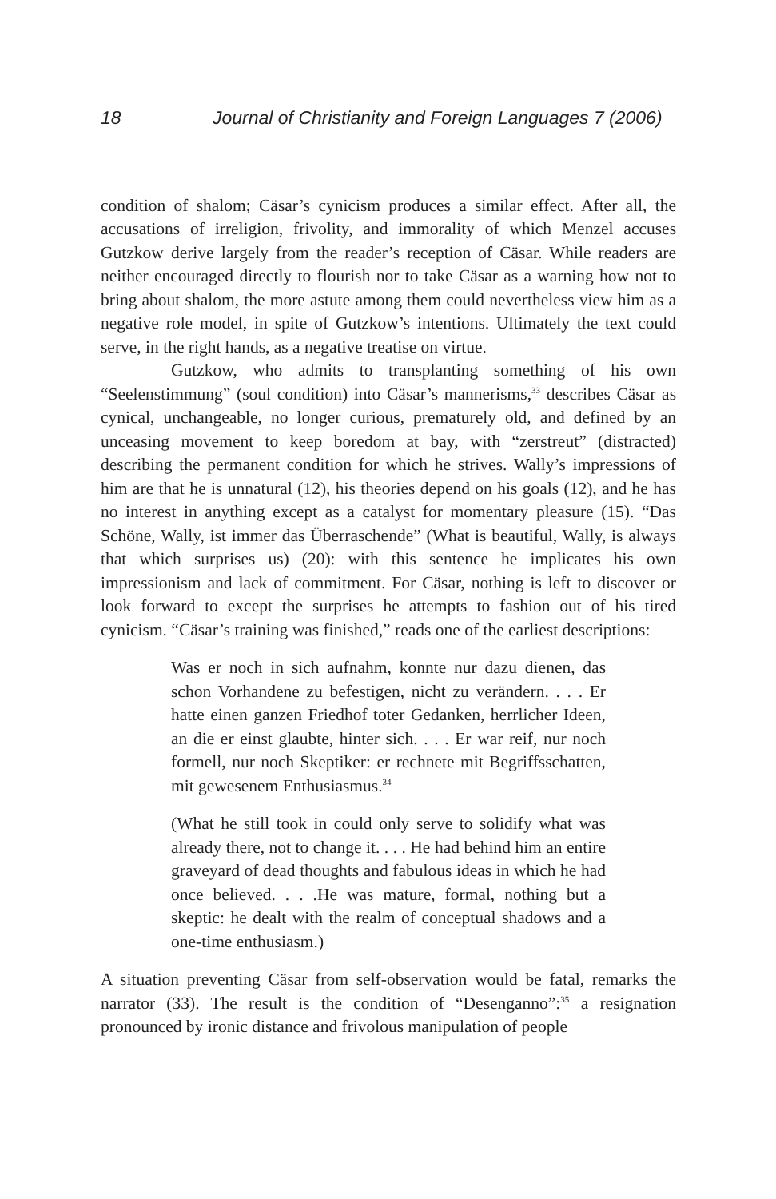18 Journal of Christianity and Foreign Languages 7 (2006)
condition of shalom; Cäsar’s cynicism produces a similar effect. After all, the accusations of irreligion, frivolity, and immorality of which Menzel accuses Gutzkow derive largely from the reader’s reception of Cäsar. While readers are neither encouraged directly to flourish nor to take Cäsar as a warning how not to bring about shalom, the more astute among them could nevertheless view him as a negative role model, in spite of Gutzkow’s intentions. Ultimately the text could serve, in the right hands, as a negative treatise on virtue.
Gutzkow, who admits to transplanting something of his own “Seelenstimmung” (soul condition) into Cäsar’s mannerisms,<sup>33</sup> describes Cäsar as cynical, unchangeable, no longer curious, prematurely old, and defined by an unceasing movement to keep boredom at bay, with “zerstreut” (distracted) describing the permanent condition for which he strives. Wally’s impressions of him are that he is unnatural (12), his theories depend on his goals (12), and he has no interest in anything except as a catalyst for momentary pleasure (15). “Das Schöne, Wally, ist immer das Überraschende” (What is beautiful, Wally, is always that which surprises us) (20): with this sentence he implicates his own impressionism and lack of commitment. For Cäsar, nothing is left to discover or look forward to except the surprises he attempts to fashion out of his tired cynicism. “Cäsar’s training was finished,” reads one of the earliest descriptions:
Was er noch in sich aufnahm, konnte nur dazu dienen, das schon Vorhandene zu befestigen, nicht zu verändern. . . . Er hatte einen ganzen Friedhof toter Gedanken, herrlicher Ideen, an die er einst glaubte, hinter sich. . . . Er war reif, nur noch formell, nur noch Skeptiker: er rechnete mit Begriffsschatten, mit gewesenem Enthusiasmus.<sup>34</sup>
(What he still took in could only serve to solidify what was already there, not to change it. . . . He had behind him an entire graveyard of dead thoughts and fabulous ideas in which he had once believed. . . .He was mature, formal, nothing but a skeptic: he dealt with the realm of conceptual shadows and a one-time enthusiasm.)
A situation preventing Cäsar from self-observation would be fatal, remarks the narrator (33). The result is the condition of “Desenganno”:<sup>35</sup> a resignation pronounced by ironic distance and frivolous manipulation of people